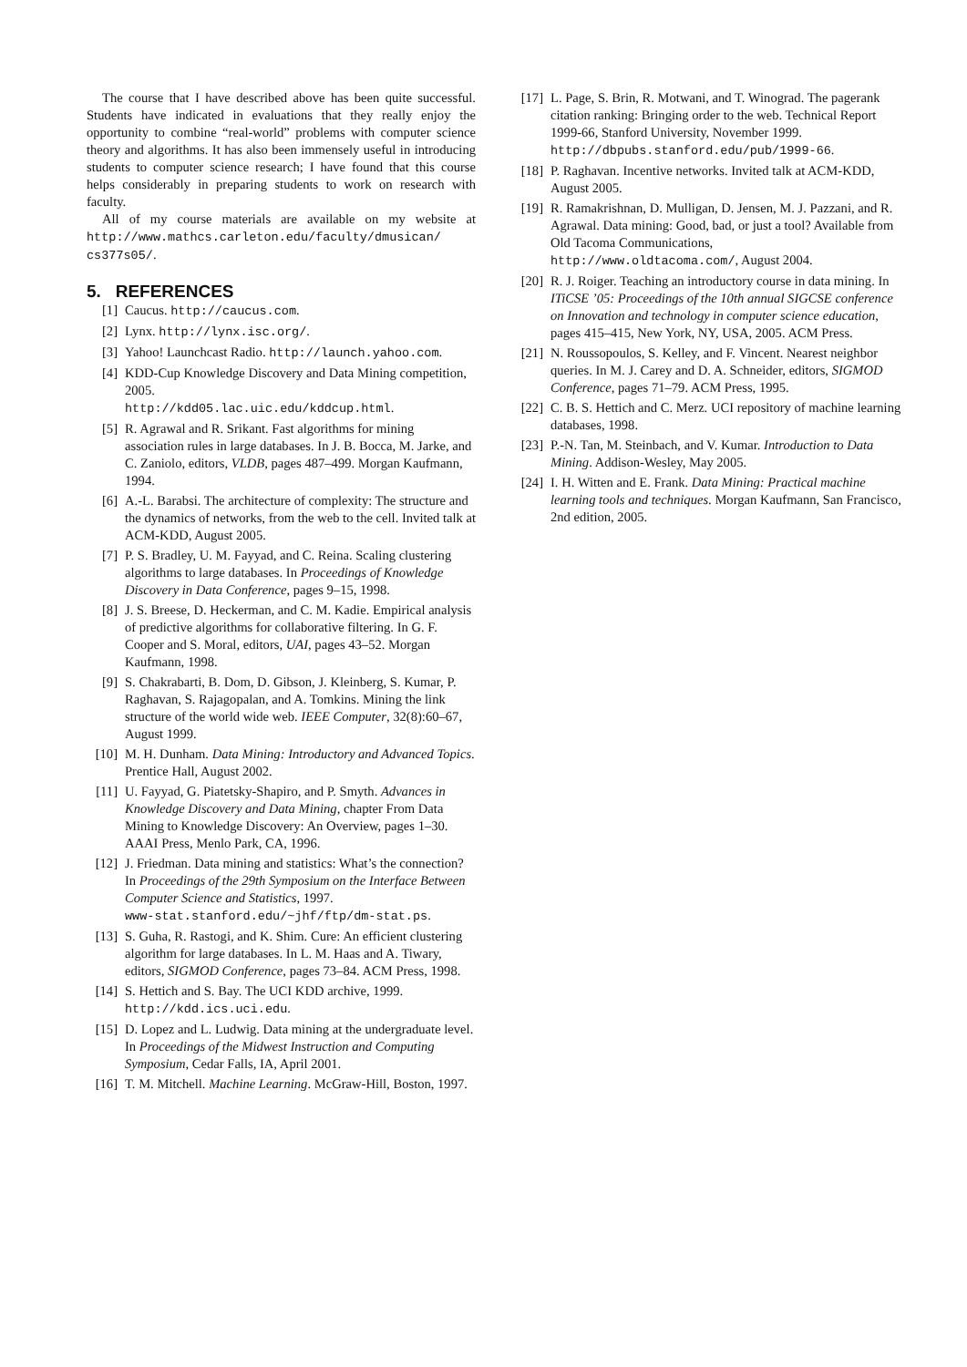The course that I have described above has been quite successful. Students have indicated in evaluations that they really enjoy the opportunity to combine “real-world” problems with computer science theory and algorithms. It has also been immensely useful in introducing students to computer science research; I have found that this course helps considerably in preparing students to work on research with faculty.
All of my course materials are available on my website at http://www.mathcs.carleton.edu/faculty/dmusican/ cs377s05/.
5. REFERENCES
[1] Caucus. http://caucus.com.
[2] Lynx. http://lynx.isc.org/.
[3] Yahoo! Launchcast Radio. http://launch.yahoo.com.
[4] KDD-Cup Knowledge Discovery and Data Mining competition, 2005.
http://kdd05.lac.uic.edu/kddcup.html.
[5] R. Agrawal and R. Srikant. Fast algorithms for mining association rules in large databases. In J. B. Bocca, M. Jarke, and C. Zaniolo, editors, VLDB, pages 487–499. Morgan Kaufmann, 1994.
[6] A.-L. Barabsi. The architecture of complexity: The structure and the dynamics of networks, from the web to the cell. Invited talk at ACM-KDD, August 2005.
[7] P. S. Bradley, U. M. Fayyad, and C. Reina. Scaling clustering algorithms to large databases. In Proceedings of Knowledge Discovery in Data Conference, pages 9–15, 1998.
[8] J. S. Breese, D. Heckerman, and C. M. Kadie. Empirical analysis of predictive algorithms for collaborative filtering. In G. F. Cooper and S. Moral, editors, UAI, pages 43–52. Morgan Kaufmann, 1998.
[9] S. Chakrabarti, B. Dom, D. Gibson, J. Kleinberg, S. Kumar, P. Raghavan, S. Rajagopalan, and A. Tomkins. Mining the link structure of the world wide web. IEEE Computer, 32(8):60–67, August 1999.
[10] M. H. Dunham. Data Mining: Introductory and Advanced Topics. Prentice Hall, August 2002.
[11] U. Fayyad, G. Piatetsky-Shapiro, and P. Smyth. Advances in Knowledge Discovery and Data Mining, chapter From Data Mining to Knowledge Discovery: An Overview, pages 1–30. AAAI Press, Menlo Park, CA, 1996.
[12] J. Friedman. Data mining and statistics: What’s the connection? In Proceedings of the 29th Symposium on the Interface Between Computer Science and Statistics, 1997.
www-stat.stanford.edu/~jhf/ftp/dm-stat.ps.
[13] S. Guha, R. Rastogi, and K. Shim. Cure: An efficient clustering algorithm for large databases. In L. M. Haas and A. Tiwary, editors, SIGMOD Conference, pages 73–84. ACM Press, 1998.
[14] S. Hettich and S. Bay. The UCI KDD archive, 1999. http://kdd.ics.uci.edu.
[15] D. Lopez and L. Ludwig. Data mining at the undergraduate level. In Proceedings of the Midwest Instruction and Computing Symposium, Cedar Falls, IA, April 2001.
[16] T. M. Mitchell. Machine Learning. McGraw-Hill, Boston, 1997.
[17] L. Page, S. Brin, R. Motwani, and T. Winograd. The pagerank citation ranking: Bringing order to the web. Technical Report 1999-66, Stanford University, November 1999.
http://dbpubs.stanford.edu/pub/1999-66.
[18] P. Raghavan. Incentive networks. Invited talk at ACM-KDD, August 2005.
[19] R. Ramakrishnan, D. Mulligan, D. Jensen, M. J. Pazzani, and R. Agrawal. Data mining: Good, bad, or just a tool? Available from Old Tacoma Communications, http://www.oldtacoma.com/, August 2004.
[20] R. J. Roiger. Teaching an introductory course in data mining. In ITiCSE ’05: Proceedings of the 10th annual SIGCSE conference on Innovation and technology in computer science education, pages 415–415, New York, NY, USA, 2005. ACM Press.
[21] N. Roussopoulos, S. Kelley, and F. Vincent. Nearest neighbor queries. In M. J. Carey and D. A. Schneider, editors, SIGMOD Conference, pages 71–79. ACM Press, 1995.
[22] C. B. S. Hettich and C. Merz. UCI repository of machine learning databases, 1998.
[23] P.-N. Tan, M. Steinbach, and V. Kumar. Introduction to Data Mining. Addison-Wesley, May 2005.
[24] I. H. Witten and E. Frank. Data Mining: Practical machine learning tools and techniques. Morgan Kaufmann, San Francisco, 2nd edition, 2005.